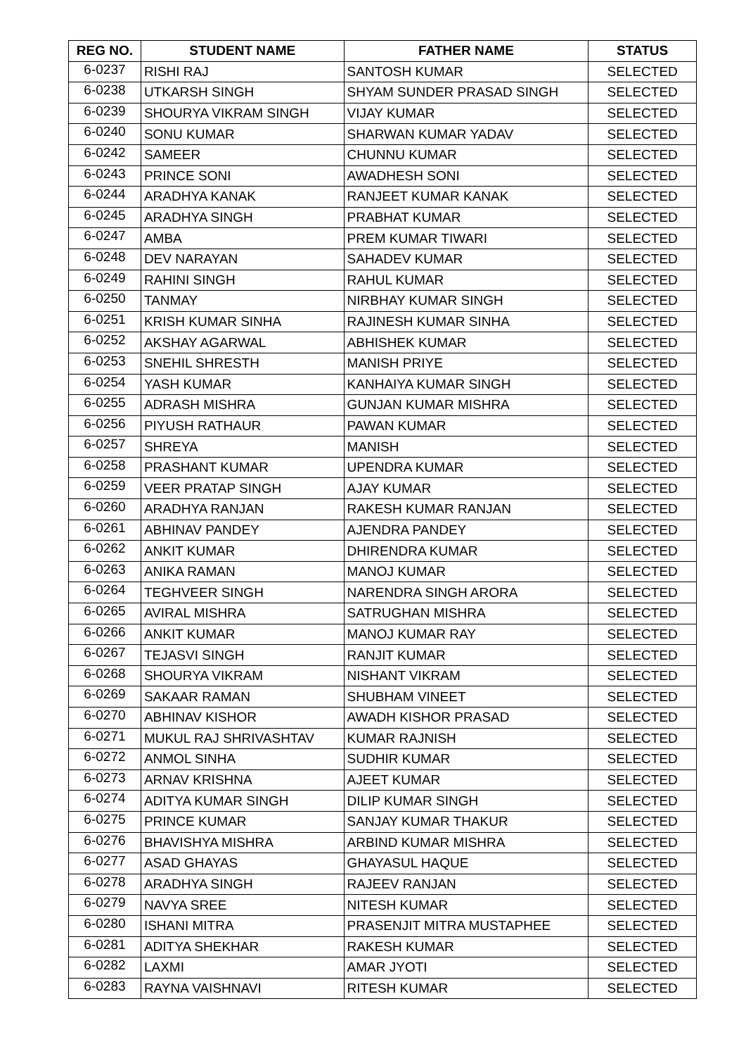| REG NO. | STUDENT NAME | FATHER NAME | STATUS |
| --- | --- | --- | --- |
| 6-0237 | RISHI RAJ | SANTOSH KUMAR | SELECTED |
| 6-0238 | UTKARSH SINGH | SHYAM SUNDER PRASAD SINGH | SELECTED |
| 6-0239 | SHOURYA VIKRAM SINGH | VIJAY KUMAR | SELECTED |
| 6-0240 | SONU KUMAR | SHARWAN KUMAR YADAV | SELECTED |
| 6-0242 | SAMEER | CHUNNU KUMAR | SELECTED |
| 6-0243 | PRINCE SONI | AWADHESH SONI | SELECTED |
| 6-0244 | ARADHYA KANAK | RANJEET KUMAR KANAK | SELECTED |
| 6-0245 | ARADHYA SINGH | PRABHAT KUMAR | SELECTED |
| 6-0247 | AMBA | PREM KUMAR TIWARI | SELECTED |
| 6-0248 | DEV NARAYAN | SAHADEV KUMAR | SELECTED |
| 6-0249 | RAHINI SINGH | RAHUL KUMAR | SELECTED |
| 6-0250 | TANMAY | NIRBHAY KUMAR SINGH | SELECTED |
| 6-0251 | KRISH KUMAR SINHA | RAJINESH KUMAR SINHA | SELECTED |
| 6-0252 | AKSHAY AGARWAL | ABHISHEK KUMAR | SELECTED |
| 6-0253 | SNEHIL SHRESTH | MANISH PRIYE | SELECTED |
| 6-0254 | YASH KUMAR | KANHAIYA KUMAR SINGH | SELECTED |
| 6-0255 | ADRASH MISHRA | GUNJAN KUMAR MISHRA | SELECTED |
| 6-0256 | PIYUSH RATHAUR | PAWAN KUMAR | SELECTED |
| 6-0257 | SHREYA | MANISH | SELECTED |
| 6-0258 | PRASHANT KUMAR | UPENDRA KUMAR | SELECTED |
| 6-0259 | VEER PRATAP SINGH | AJAY KUMAR | SELECTED |
| 6-0260 | ARADHYA RANJAN | RAKESH KUMAR RANJAN | SELECTED |
| 6-0261 | ABHINAV PANDEY | AJENDRA PANDEY | SELECTED |
| 6-0262 | ANKIT KUMAR | DHIRENDRA KUMAR | SELECTED |
| 6-0263 | ANIKA RAMAN | MANOJ KUMAR | SELECTED |
| 6-0264 | TEGHVEER SINGH | NARENDRA SINGH ARORA | SELECTED |
| 6-0265 | AVIRAL MISHRA | SATRUGHAN MISHRA | SELECTED |
| 6-0266 | ANKIT KUMAR | MANOJ KUMAR RAY | SELECTED |
| 6-0267 | TEJASVI SINGH | RANJIT KUMAR | SELECTED |
| 6-0268 | SHOURYA VIKRAM | NISHANT VIKRAM | SELECTED |
| 6-0269 | SAKAAR RAMAN | SHUBHAM VINEET | SELECTED |
| 6-0270 | ABHINAV KISHOR | AWADH KISHOR PRASAD | SELECTED |
| 6-0271 | MUKUL RAJ SHRIVASHTAV | KUMAR RAJNISH | SELECTED |
| 6-0272 | ANMOL SINHA | SUDHIR KUMAR | SELECTED |
| 6-0273 | ARNAV KRISHNA | AJEET KUMAR | SELECTED |
| 6-0274 | ADITYA KUMAR SINGH | DILIP KUMAR SINGH | SELECTED |
| 6-0275 | PRINCE KUMAR | SANJAY KUMAR THAKUR | SELECTED |
| 6-0276 | BHAVISHYA MISHRA | ARBIND KUMAR MISHRA | SELECTED |
| 6-0277 | ASAD GHAYAS | GHAYASUL HAQUE | SELECTED |
| 6-0278 | ARADHYA SINGH | RAJEEV RANJAN | SELECTED |
| 6-0279 | NAVYA SREE | NITESH KUMAR | SELECTED |
| 6-0280 | ISHANI MITRA | PRASENJIT MITRA MUSTAPHEE | SELECTED |
| 6-0281 | ADITYA SHEKHAR | RAKESH KUMAR | SELECTED |
| 6-0282 | LAXMI | AMAR JYOTI | SELECTED |
| 6-0283 | RAYNA VAISHNAVI | RITESH KUMAR | SELECTED |